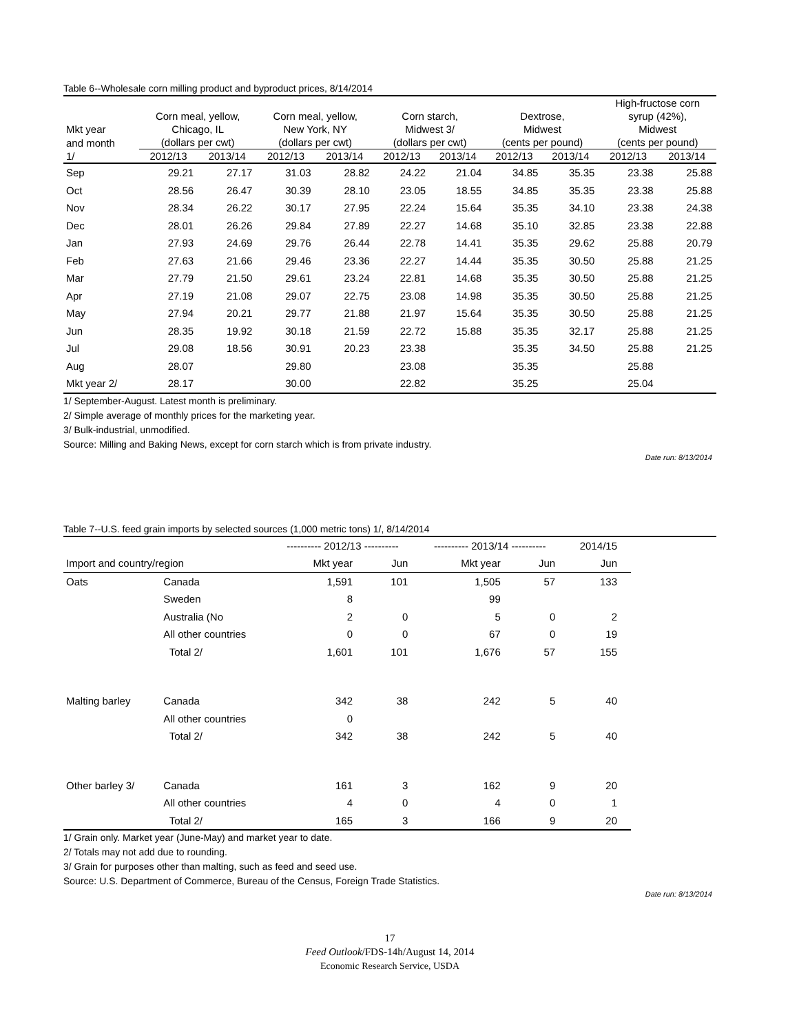Table 6--Wholesale corn milling product and byproduct prices, 8/14/2014
| | | | | | | | | | High-fructose corn | |
| --- | --- | --- | --- | --- | --- | --- | --- | --- | --- | --- |
| | Corn meal, yellow, | | Corn meal, yellow, | | Corn starch, | | Dextrose, | | syrup (42%), | |
| Mkt year | Chicago, IL | | New York, NY | | Midwest 3/ | | Midwest | | Midwest | |
| and month | (dollars per cwt) | | (dollars per cwt) | | (dollars per cwt) | | (cents per pound) | | (cents per pound) | |
| 1/ | 2012/13 | 2013/14 | 2012/13 | 2013/14 | 2012/13 | 2013/14 | 2012/13 | 2013/14 | 2012/13 | 2013/14 |
| Sep | 29.21 | 27.17 | 31.03 | 28.82 | 24.22 | 21.04 | 34.85 | 35.35 | 23.38 | 25.88 |
| Oct | 28.56 | 26.47 | 30.39 | 28.10 | 23.05 | 18.55 | 34.85 | 35.35 | 23.38 | 25.88 |
| Nov | 28.34 | 26.22 | 30.17 | 27.95 | 22.24 | 15.64 | 35.35 | 34.10 | 23.38 | 24.38 |
| Dec | 28.01 | 26.26 | 29.84 | 27.89 | 22.27 | 14.68 | 35.10 | 32.85 | 23.38 | 22.88 |
| Jan | 27.93 | 24.69 | 29.76 | 26.44 | 22.78 | 14.41 | 35.35 | 29.62 | 25.88 | 20.79 |
| Feb | 27.63 | 21.66 | 29.46 | 23.36 | 22.27 | 14.44 | 35.35 | 30.50 | 25.88 | 21.25 |
| Mar | 27.79 | 21.50 | 29.61 | 23.24 | 22.81 | 14.68 | 35.35 | 30.50 | 25.88 | 21.25 |
| Apr | 27.19 | 21.08 | 29.07 | 22.75 | 23.08 | 14.98 | 35.35 | 30.50 | 25.88 | 21.25 |
| May | 27.94 | 20.21 | 29.77 | 21.88 | 21.97 | 15.64 | 35.35 | 30.50 | 25.88 | 21.25 |
| Jun | 28.35 | 19.92 | 30.18 | 21.59 | 22.72 | 15.88 | 35.35 | 32.17 | 25.88 | 21.25 |
| Jul | 29.08 | 18.56 | 30.91 | 20.23 | 23.38 | | 35.35 | 34.50 | 25.88 | 21.25 |
| Aug | 28.07 | | 29.80 | | 23.08 | | 35.35 | | 25.88 | |
| Mkt year 2/ | 28.17 | | 30.00 | | 22.82 | | 35.25 | | 25.04 | |
1/ September-August. Latest month is preliminary.
2/ Simple average of monthly prices for the marketing year.
3/ Bulk-industrial, unmodified.
Source: Milling and Baking News, except for corn starch which is from private industry.
Date run: 8/13/2014
Table 7--U.S. feed grain imports by selected sources (1,000 metric tons) 1/, 8/14/2014
| | | ---------- 2012/13 ---------- | | ---------- 2013/14 ---------- | | 2014/15 | |
| Import and country/region | | Mkt year | Jun | Mkt year | Jun | Jun | |
| Oats | Canada | 1,591 | 101 | 1,505 | 57 | 133 | |
| | Sweden | 8 | | 99 | | | |
| | Australia (No | 2 | 0 | 5 | 0 | 2 | |
| | All other countries | 0 | 0 | 67 | 0 | 19 | |
| | Total 2/ | 1,601 | 101 | 1,676 | 57 | 155 | |
| Malting barley | Canada | 342 | 38 | 242 | 5 | 40 | |
| | All other countries | 0 | | | | | |
| | Total 2/ | 342 | 38 | 242 | 5 | 40 | |
| Other barley 3/ | Canada | 161 | 3 | 162 | 9 | 20 | |
| | All other countries | 4 | 0 | 4 | 0 | 1 | |
| | Total 2/ | 165 | 3 | 166 | 9 | 20 | |
1/ Grain only. Market year (June-May) and market year to date.
2/ Totals may not add due to rounding.
3/ Grain for purposes other than malting, such as feed and seed use.
Source: U.S. Department of Commerce, Bureau of the Census, Foreign Trade Statistics.
Date run: 8/13/2014
17
Feed Outlook/FDS-14h/August 14, 2014
Economic Research Service, USDA